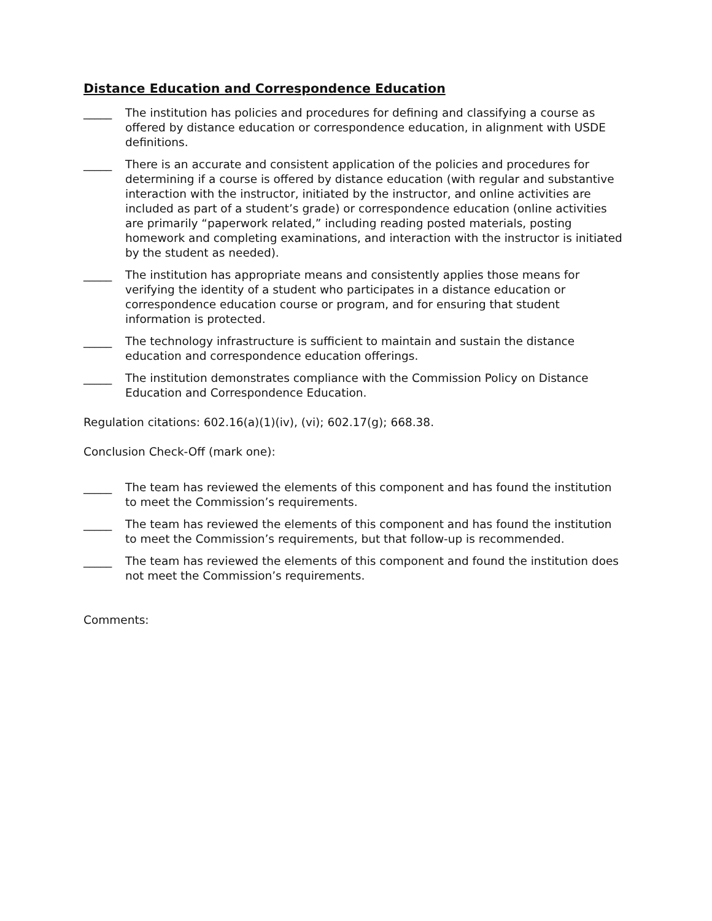Distance Education and Correspondence Education
_____ The institution has policies and procedures for defining and classifying a course as offered by distance education or correspondence education, in alignment with USDE definitions.
_____ There is an accurate and consistent application of the policies and procedures for determining if a course is offered by distance education (with regular and substantive interaction with the instructor, initiated by the instructor, and online activities are included as part of a student’s grade) or correspondence education (online activities are primarily “paperwork related,” including reading posted materials, posting homework and completing examinations, and interaction with the instructor is initiated by the student as needed).
_____ The institution has appropriate means and consistently applies those means for verifying the identity of a student who participates in a distance education or correspondence education course or program, and for ensuring that student information is protected.
_____ The technology infrastructure is sufficient to maintain and sustain the distance education and correspondence education offerings.
_____ The institution demonstrates compliance with the Commission Policy on Distance Education and Correspondence Education.
Regulation citations: 602.16(a)(1)(iv), (vi); 602.17(g); 668.38.
Conclusion Check-Off (mark one):
_____ The team has reviewed the elements of this component and has found the institution to meet the Commission’s requirements.
_____ The team has reviewed the elements of this component and has found the institution to meet the Commission’s requirements, but that follow-up is recommended.
_____ The team has reviewed the elements of this component and found the institution does not meet the Commission’s requirements.
Comments: